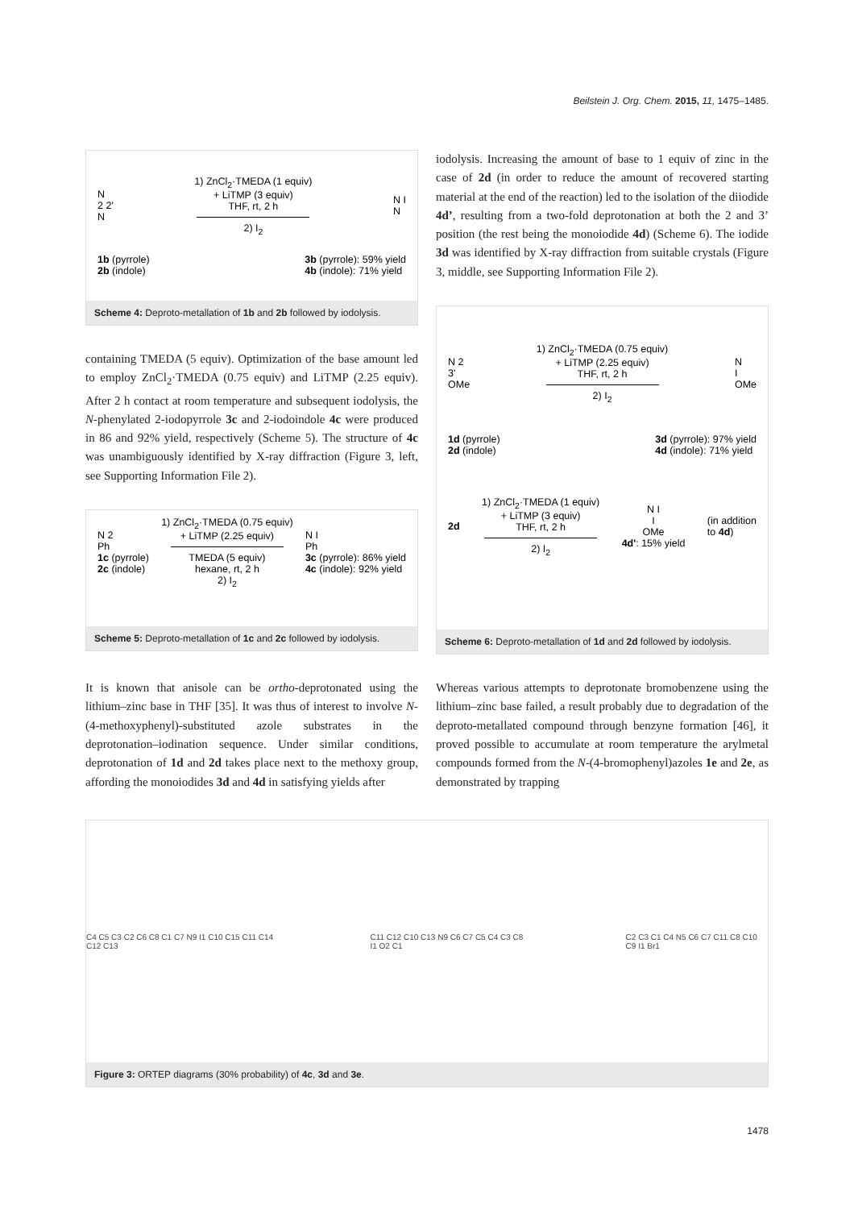Beilstein J. Org. Chem. 2015, 11, 1475–1485.
N
2 2'
N
1) ZnCl<sub>2</sub>·TMEDA (1 equiv)
+ LiTMP (3 equiv)
THF, rt, 2 h
2) I<sub>2</sub>
N I
N
1b (pyrrole)
2b (indole)
3b (pyrrole): 59% yield
4b (indole): 71% yield
Scheme 4: Deproto-metallation of 1b and 2b followed by iodolysis.
containing TMEDA (5 equiv). Optimization of the base amount led to employ ZnCl<sub>2</sub>·TMEDA (0.75 equiv) and LiTMP (2.25 equiv). After 2 h contact at room temperature and subsequent iodolysis, the N-phenylated 2-iodopyrrole 3c and 2-iodoindole 4c were produced in 86 and 92% yield, respectively (Scheme 5). The structure of 4c was unambiguously identified by X-ray diffraction (Figure 3, left, see Supporting Information File 2).
N 2
Ph
1c (pyrrole)
2c (indole)
1) ZnCl<sub>2</sub>·TMEDA (0.75 equiv)
+ LiTMP (2.25 equiv)
TMEDA (5 equiv)
hexane, rt, 2 h
2) I<sub>2</sub>
N I
Ph
3c (pyrrole): 86% yield
4c (indole): 92% yield
Scheme 5: Deproto-metallation of 1c and 2c followed by iodolysis.
iodolysis. Increasing the amount of base to 1 equiv of zinc in the case of 2d (in order to reduce the amount of recovered starting material at the end of the reaction) led to the isolation of the diiodide 4d’, resulting from a two-fold deprotonation at both the 2 and 3’ position (the rest being the monoiodide 4d) (Scheme 6). The iodide 3d was identified by X-ray diffraction from suitable crystals (Figure 3, middle, see Supporting Information File 2).
N 2
3'
OMe
1) ZnCl<sub>2</sub>·TMEDA (0.75 equiv)
+ LiTMP (2.25 equiv)
THF, rt, 2 h
2) I<sub>2</sub>
N
I
OMe
1d (pyrrole)
2d (indole)
3d (pyrrole): 97% yield
4d (indole): 71% yield
2d
1) ZnCl<sub>2</sub>·TMEDA (1 equiv)
+ LiTMP (3 equiv)
THF, rt, 2 h
2) I<sub>2</sub>
N I
I
OMe
4d': 15% yield
(in addition
to 4d)
Scheme 6: Deproto-metallation of 1d and 2d followed by iodolysis.
It is known that anisole can be ortho-deprotonated using the lithium–zinc base in THF [35]. It was thus of interest to involve N-(4-methoxyphenyl)-substituted azole substrates in the deprotonation–iodination sequence. Under similar conditions, deprotonation of 1d and 2d takes place next to the methoxy group, affording the monoiodides 3d and 4d in satisfying yields after
Whereas various attempts to deprotonate bromobenzene using the lithium–zinc base failed, a result probably due to degradation of the deproto-metallated compound through benzyne formation [46], it proved possible to accumulate at room temperature the arylmetal compounds formed from the N-(4-bromophenyl)azoles 1e and 2e, as demonstrated by trapping
C4 C5 C3 C2 C6 C8 C1 C7 N9 I1 C10 C15 C11 C14 C12 C13
C11 C12 C10 C13 N9 C6 C7 C5 C4 C3 C8 I1 O2 C1
C2 C3 C1 C4 N5 C6 C7 C11 C8 C10 C9 I1 Br1
Figure 3: ORTEP diagrams (30% probability) of 4c, 3d and 3e.
1478